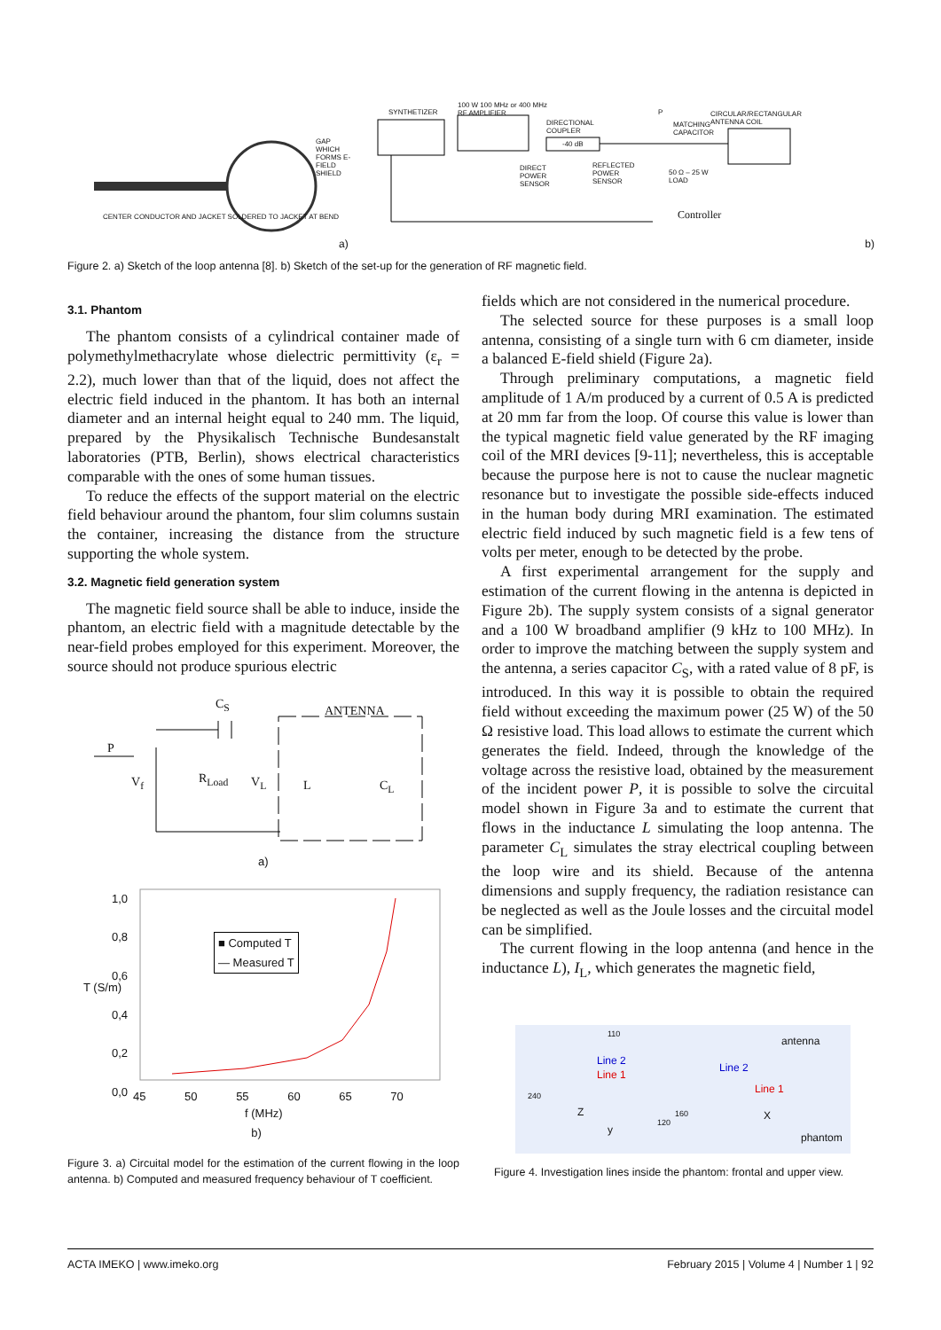GAP WHICH FORMS E-FIELD SHIELD
CENTER CONDUCTOR AND JACKET SOLDERED TO JACKET AT BEND
a)
SYNTHETIZER
100 W 100 MHz or 400 MHz
RF AMPLIFIER
DIRECTIONAL
COUPLER
-40 dB
DIRECT
POWER
SENSOR
REFLECTED
POWER
SENSOR
P
MATCHING
CAPACITOR
CIRCULAR/RECTANGULAR
ANTENNA COIL
50 Ω – 25 W
LOAD
Controller
b)
Figure 2. a) Sketch of the loop antenna [8]. b) Sketch of the set-up for the generation of RF magnetic field.
3.1. Phantom
The phantom consists of a cylindrical container made of polymethylmethacrylate whose dielectric permittivity (ε<sub>r</sub> = 2.2), much lower than that of the liquid, does not affect the electric field induced in the phantom. It has both an internal diameter and an internal height equal to 240 mm. The liquid, prepared by the Physikalisch Technische Bundesanstalt laboratories (PTB, Berlin), shows electrical characteristics comparable with the ones of some human tissues.
To reduce the effects of the support material on the electric field behaviour around the phantom, four slim columns sustain the container, increasing the distance from the structure supporting the whole system.
3.2. Magnetic field generation system
The magnetic field source shall be able to induce, inside the phantom, an electric field with a magnitude detectable by the near-field probes employed for this experiment. Moreover, the source should not produce spurious electric
C<sub>S</sub> ANTENNA
P
V<sub>f</sub> R<sub>Load</sub> V<sub>L</sub> L C<sub>L</sub>
a)
1,0
0,8
0,6
0,4
0,2
0,0
T (S/m)
■ Computed T
— Measured T
45 50 55 60 65 70
f (MHz)
b)
Figure 3. a) Circuital model for the estimation of the current flowing in the loop antenna. b) Computed and measured frequency behaviour of T coefficient.
fields which are not considered in the numerical procedure.
The selected source for these purposes is a small loop antenna, consisting of a single turn with 6 cm diameter, inside a balanced E-field shield (Figure 2a).
Through preliminary computations, a magnetic field amplitude of 1 A/m produced by a current of 0.5 A is predicted at 20 mm far from the loop. Of course this value is lower than the typical magnetic field value generated by the RF imaging coil of the MRI devices [9-11]; nevertheless, this is acceptable because the purpose here is not to cause the nuclear magnetic resonance but to investigate the possible side-effects induced in the human body during MRI examination. The estimated electric field induced by such magnetic field is a few tens of volts per meter, enough to be detected by the probe.
A first experimental arrangement for the supply and estimation of the current flowing in the antenna is depicted in Figure 2b). The supply system consists of a signal generator and a 100 W broadband amplifier (9 kHz to 100 MHz). In order to improve the matching between the supply system and the antenna, a series capacitor C<sub>S</sub>, with a rated value of 8 pF, is introduced. In this way it is possible to obtain the required field without exceeding the maximum power (25 W) of the 50 Ω resistive load. This load allows to estimate the current which generates the field. Indeed, through the knowledge of the voltage across the resistive load, obtained by the measurement of the incident power P, it is possible to solve the circuital model shown in Figure 3a and to estimate the current that flows in the inductance L simulating the loop antenna. The parameter C<sub>L</sub> simulates the stray electrical coupling between the loop wire and its shield. Because of the antenna dimensions and supply frequency, the radiation resistance can be neglected as well as the Joule losses and the circuital model can be simplified.
The current flowing in the loop antenna (and hence in the inductance L), I<sub>L</sub>, which generates the magnetic field,
110
Line 2
Line 1
Z
y
240
120
160
antenna
Line 2
Line 1
X
phantom
Figure 4. Investigation lines inside the phantom: frontal and upper view.
ACTA IMEKO | www.imeko.org February 2015 | Volume 4 | Number 1 | 92